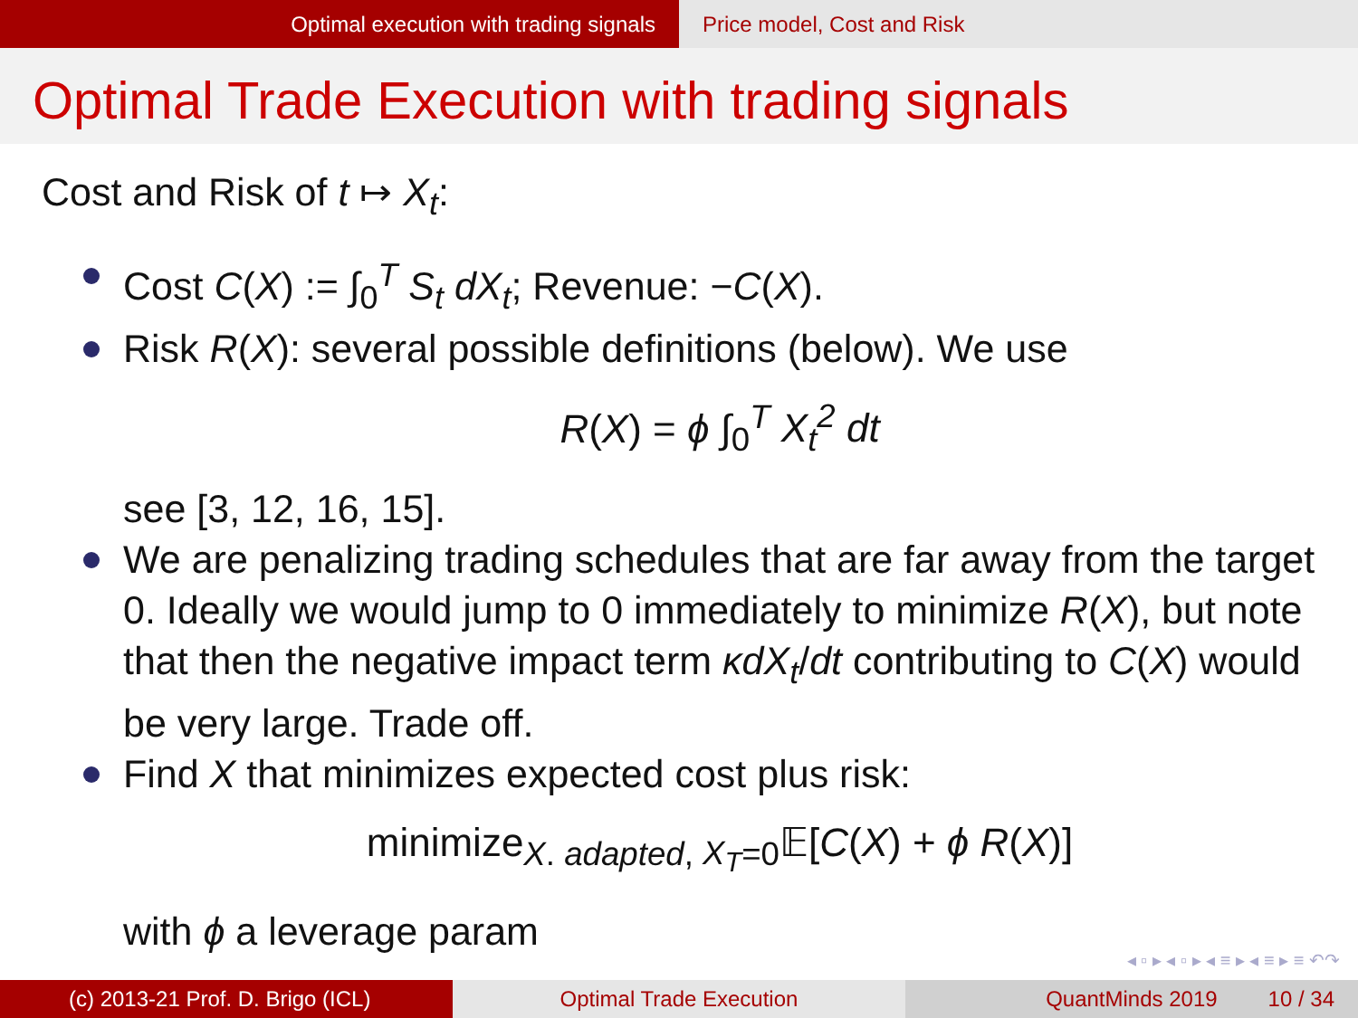Optimal execution with trading signals Price model, Cost and Risk
Optimal Trade Execution with trading signals
Cost and Risk of t ↦ X<sub>t</sub>:
Cost C(X) := ∫<sub>0</sub><sup>T</sup> S<sub>t</sub> dX<sub>t</sub>; Revenue: −C(X).
Risk R(X): several possible definitions (below). We use
R(X) = ϕ ∫<sub>0</sub><sup>T</sup> X<sub>t</sub><sup>2</sup> dt
see [3, 12, 16, 15].
We are penalizing trading schedules that are far away from the target 0. Ideally we would jump to 0 immediately to minimize R(X), but note that then the negative impact term κdX<sub>t</sub>/dt contributing to C(X) would be very large. Trade off.
Find X that minimizes expected cost plus risk:
minimize<sub>X. adapted, X<sub>T</sub>=0</sub>𝔼[C(X) + ϕ R(X)]
with ϕ a leverage param
◂ ▫ ▸ ◂ ▫ ▸ ◂ ≡ ▸ ◂ ≡ ▸ ≡ ↶↷
(c) 2013-21 Prof. D. Brigo (ICL) Optimal Trade Execution QuantMinds 2019 10 / 34